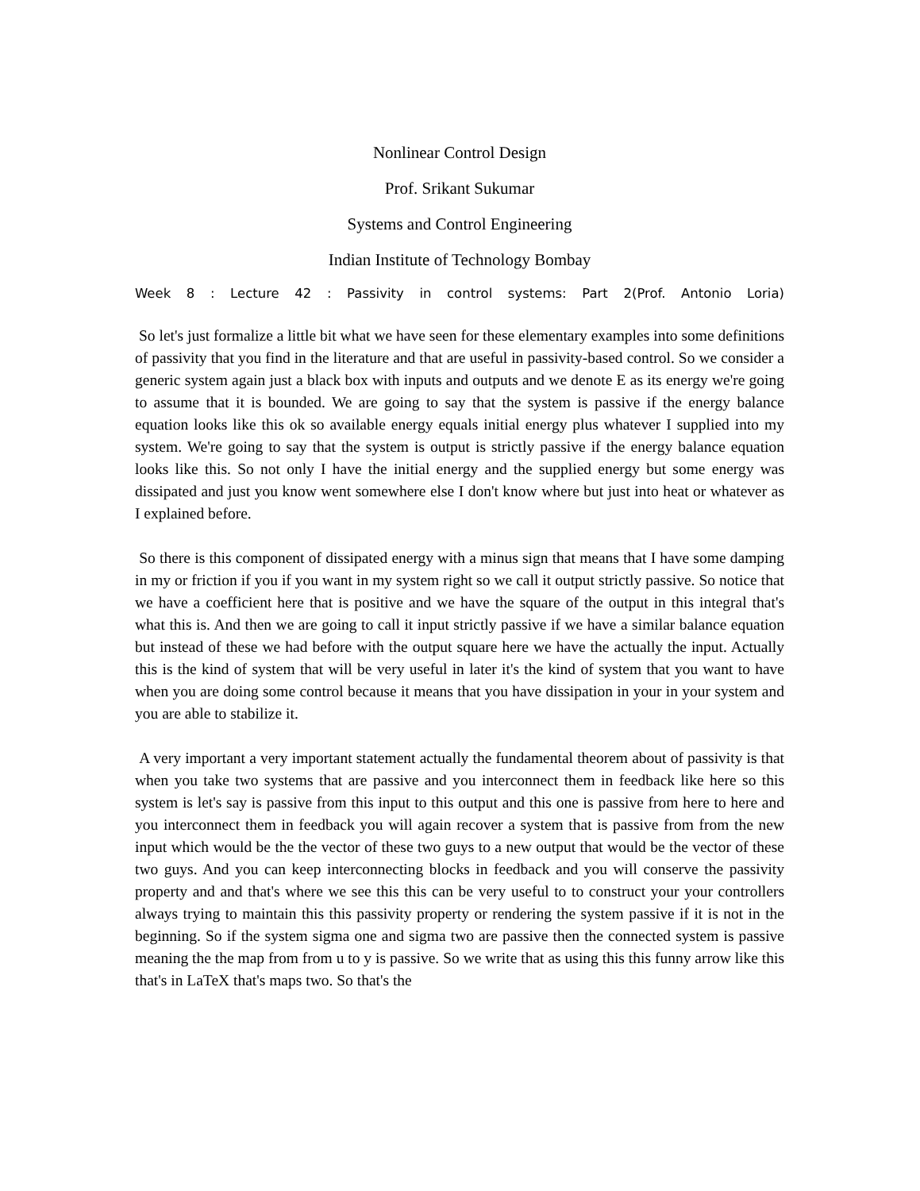Nonlinear Control Design
Prof. Srikant Sukumar
Systems and Control Engineering
Indian Institute of Technology Bombay
Week 8 : Lecture 42 : Passivity in control systems: Part 2(Prof. Antonio Loria)
So let's just formalize a little bit what we have seen for these elementary examples into some definitions of passivity that you find in the literature and that are useful in passivity-based control. So we consider a generic system again just a black box with inputs and outputs and we denote E as its energy we're going to assume that it is bounded. We are going to say that the system is passive if the energy balance equation looks like this ok so available energy equals initial energy plus whatever I supplied into my system. We're going to say that the system is output is strictly passive if the energy balance equation looks like this. So not only I have the initial energy and the supplied energy but some energy was dissipated and just you know went somewhere else I don't know where but just into heat or whatever as I explained before.
So there is this component of dissipated energy with a minus sign that means that I have some damping in my or friction if you if you want in my system right so we call it output strictly passive. So notice that we have a coefficient here that is positive and we have the square of the output in this integral that's what this is. And then we are going to call it input strictly passive if we have a similar balance equation but instead of these we had before with the output square here we have the actually the input. Actually this is the kind of system that will be very useful in later it's the kind of system that you want to have when you are doing some control because it means that you have dissipation in your in your system and you are able to stabilize it.
A very important a very important statement actually the fundamental theorem about of passivity is that when you take two systems that are passive and you interconnect them in feedback like here so this system is let's say is passive from this input to this output and this one is passive from here to here and you interconnect them in feedback you will again recover a system that is passive from from the new input which would be the the vector of these two guys to a new output that would be the vector of these two guys. And you can keep interconnecting blocks in feedback and you will conserve the passivity property and and that's where we see this this can be very useful to to construct your your controllers always trying to maintain this this passivity property or rendering the system passive if it is not in the beginning. So if the system sigma one and sigma two are passive then the connected system is passive meaning the the map from from u to y is passive. So we write that as using this this funny arrow like this that's in LaTeX that's maps two. So that's the